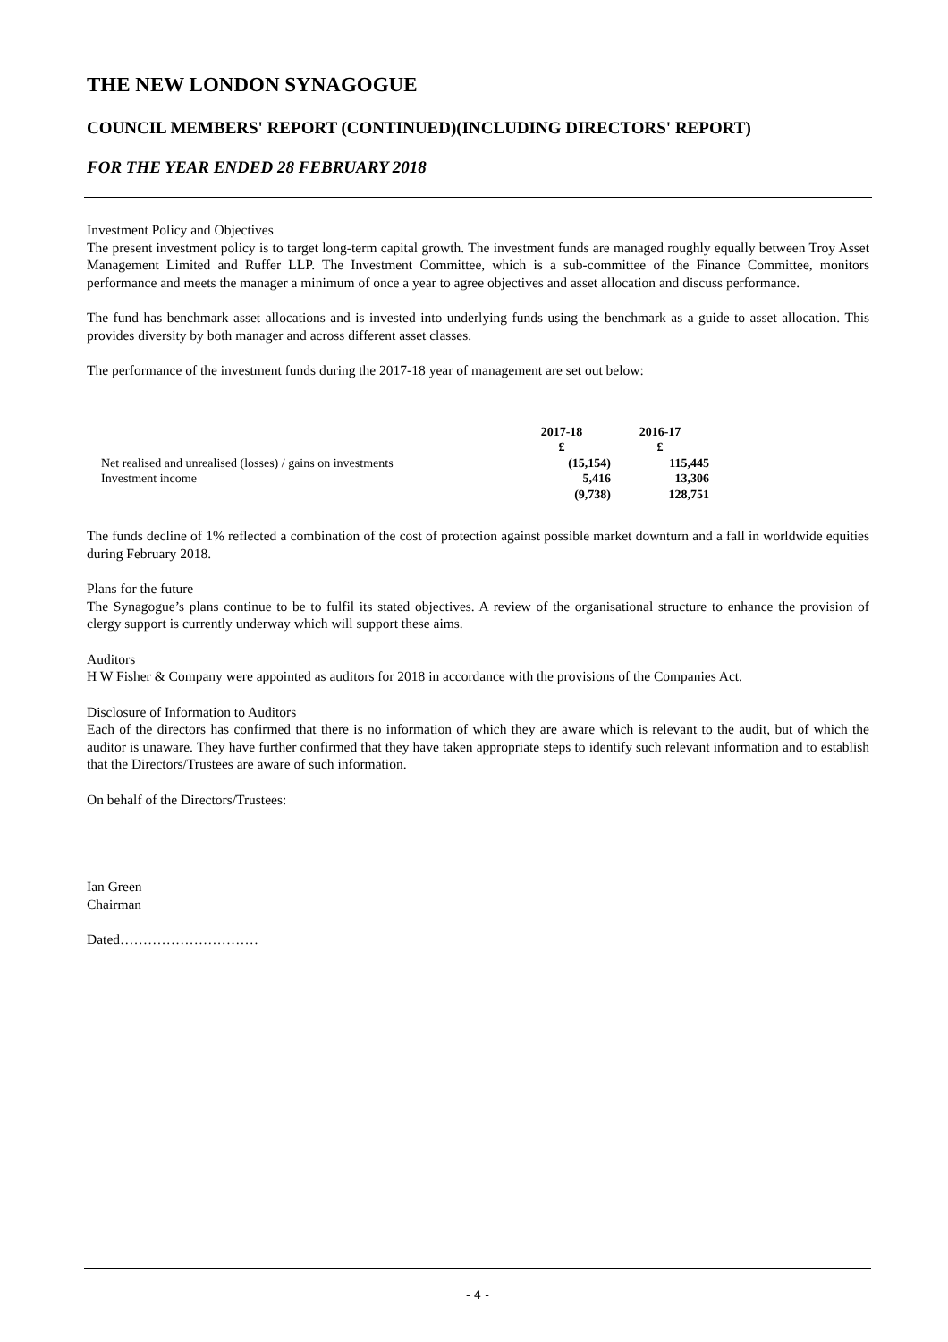THE NEW LONDON SYNAGOGUE
COUNCIL MEMBERS' REPORT (CONTINUED)(INCLUDING DIRECTORS' REPORT)
FOR THE YEAR ENDED 28 FEBRUARY 2018
Investment Policy and Objectives
The present investment policy is to target long-term capital growth. The investment funds are managed roughly equally between Troy Asset Management Limited and Ruffer LLP. The Investment Committee, which is a sub-committee of the Finance Committee, monitors performance and meets the manager a minimum of once a year to agree objectives and asset allocation and discuss performance.
The fund has benchmark asset allocations and is invested into underlying funds using the benchmark as a guide to asset allocation. This provides diversity by both manager and across different asset classes.
The performance of the investment funds during the 2017-18 year of management are set out below:
| | 2017-18 | 2016-17 |
| --- | --- | --- |
| | £ | £ |
| Net realised and unrealised (losses) / gains on investments | (15,154) | 115,445 |
| Investment income | 5,416 | 13,306 |
| | (9,738) | 128,751 |
The funds decline of 1% reflected a combination of the cost of protection against possible market downturn and a fall in worldwide equities during February 2018.
Plans for the future
The Synagogue’s plans continue to be to fulfil its stated objectives. A review of the organisational structure to enhance the provision of clergy support is currently underway which will support these aims.
Auditors
H W Fisher & Company were appointed as auditors for 2018 in accordance with the provisions of the Companies Act.
Disclosure of Information to Auditors
Each of the directors has confirmed that there is no information of which they are aware which is relevant to the audit, but of which the auditor is unaware. They have further confirmed that they have taken appropriate steps to identify such relevant information and to establish that the Directors/Trustees are aware of such information.
On behalf of the Directors/Trustees:
Ian Green
Chairman
Dated…………………………
- 4 -